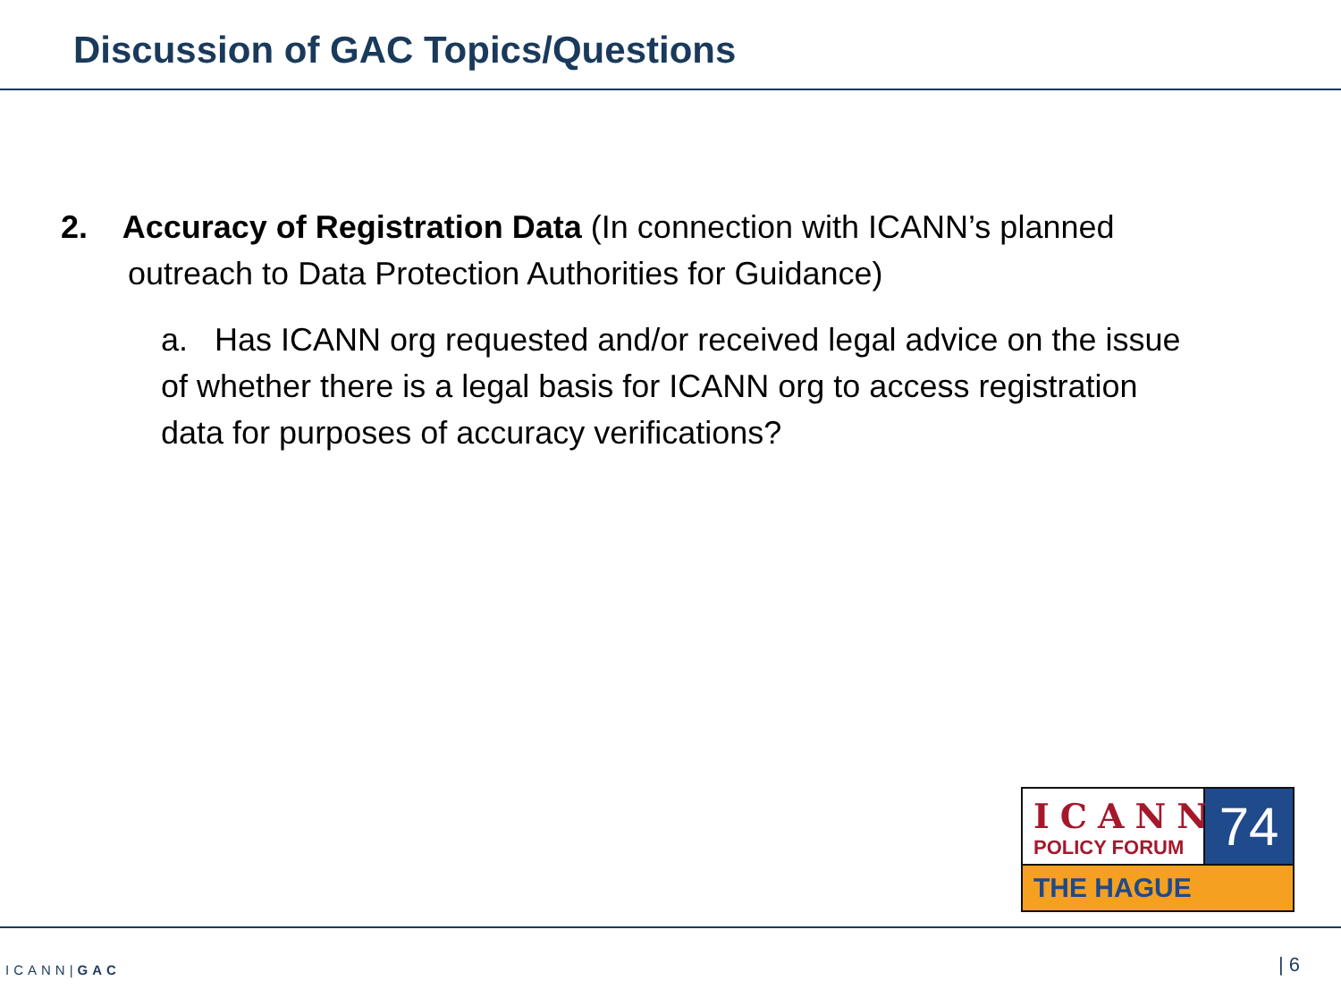Discussion of GAC Topics/Questions
2. Accuracy of Registration Data (In connection with ICANN’s planned outreach to Data Protection Authorities for Guidance)
a. Has ICANN org requested and/or received legal advice on the issue of whether there is a legal basis for ICANN org to access registration data for purposes of accuracy verifications?
ICANN
POLICY FORUM
74
THE HAGUE
ICANN|GAC | 6